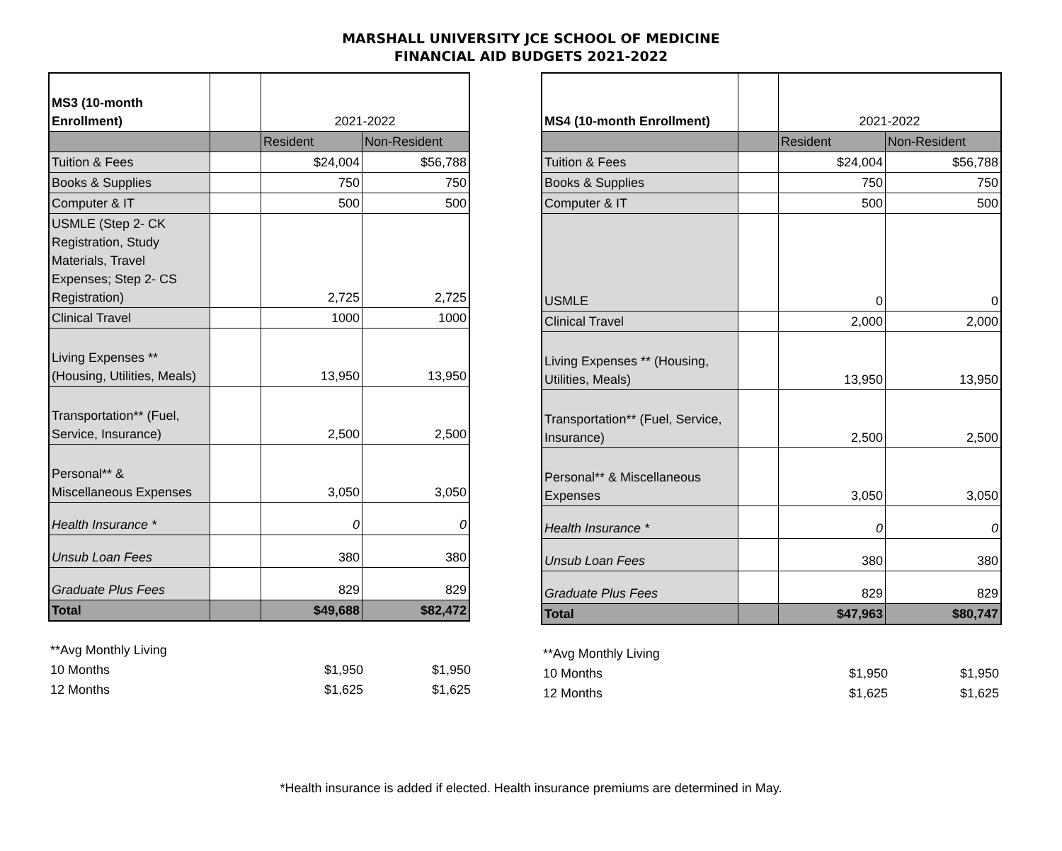MARSHALL UNIVERSITY JCE SCHOOL OF MEDICINE
FINANCIAL AID BUDGETS 2021-2022
| MS3 (10-month Enrollment) | | 2021-2022 | |
| | | Resident | Non-Resident |
| Tuition & Fees | | $24,004 | $56,788 |
| Books & Supplies | | 750 | 750 |
| Computer & IT | | 500 | 500 |
| USMLE (Step 2- CK Registration, Study Materials, Travel Expenses; Step 2- CS Registration) | | 2,725 | 2,725 |
| Clinical Travel | | 1000 | 1000 |
| Living Expenses ** (Housing, Utilities, Meals) | | 13,950 | 13,950 |
| Transportation** (Fuel, Service, Insurance) | | 2,500 | 2,500 |
| Personal** & Miscellaneous Expenses | | 3,050 | 3,050 |
| Health Insurance * | | 0 | 0 |
| Unsub Loan Fees | | 380 | 380 |
| Graduate Plus Fees | | 829 | 829 |
| Total | | $49,688 | $82,472 |
| **Avg Monthly Living | | |
| 10 Months | $1,950 | $1,950 |
| 12 Months | $1,625 | $1,625 |
| MS4 (10-month Enrollment) | | 2021-2022 | |
| | | Resident | Non-Resident |
| Tuition & Fees | | $24,004 | $56,788 |
| Books & Supplies | | 750 | 750 |
| Computer & IT | | 500 | 500 |
| USMLE | | 0 | 0 |
| Clinical Travel | | 2,000 | 2,000 |
| Living Expenses ** (Housing, Utilities, Meals) | | 13,950 | 13,950 |
| Transportation** (Fuel, Service, Insurance) | | 2,500 | 2,500 |
| Personal** & Miscellaneous Expenses | | 3,050 | 3,050 |
| Health Insurance * | | 0 | 0 |
| Unsub Loan Fees | | 380 | 380 |
| Graduate Plus Fees | | 829 | 829 |
| Total | | $47,963 | $80,747 |
| **Avg Monthly Living | | |
| 10 Months | $1,950 | $1,950 |
| 12 Months | $1,625 | $1,625 |
*Health insurance is added if elected. Health insurance premiums are determined in May.